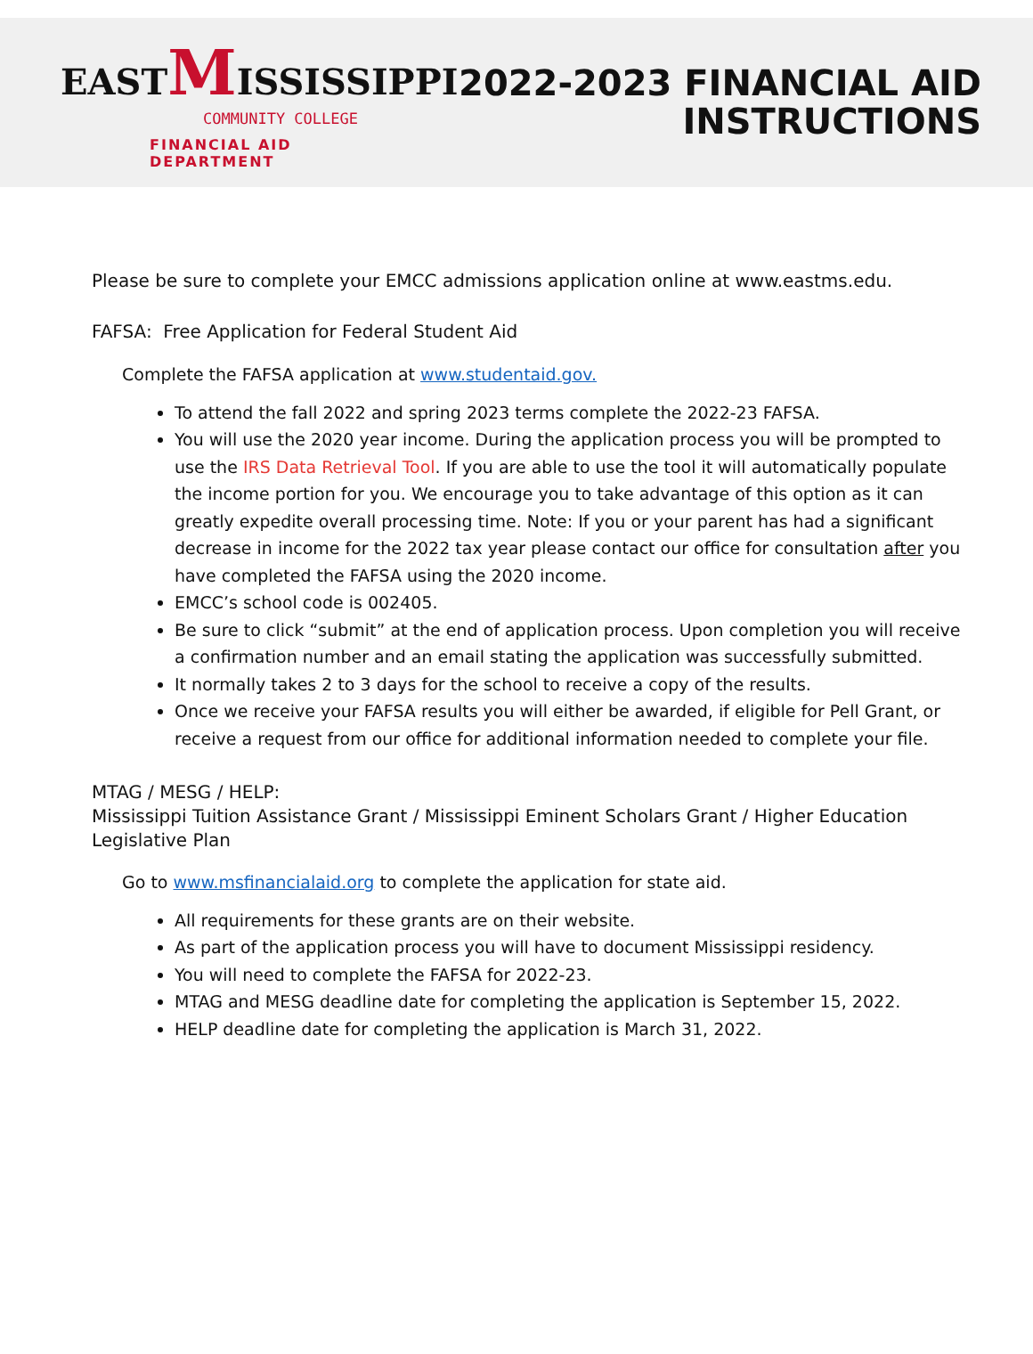EASTMISSISSIPPI
COMMUNITY COLLEGE
FINANCIAL AID DEPARTMENT
2022-2023 FINANCIAL AID
INSTRUCTIONS
Please be sure to complete your EMCC admissions application online at www.eastms.edu.
FAFSA: Free Application for Federal Student Aid
Complete the FAFSA application at www.studentaid.gov.
To attend the fall 2022 and spring 2023 terms complete the 2022-23 FAFSA.
You will use the 2020 year income. During the application process you will be prompted to use the IRS Data Retrieval Tool. If you are able to use the tool it will automatically populate the income portion for you. We encourage you to take advantage of this option as it can greatly expedite overall processing time. Note: If you or your parent has had a significant decrease in income for the 2022 tax year please contact our office for consultation after you have completed the FAFSA using the 2020 income.
EMCC’s school code is 002405.
Be sure to click “submit” at the end of application process. Upon completion you will receive a confirmation number and an email stating the application was successfully submitted.
It normally takes 2 to 3 days for the school to receive a copy of the results.
Once we receive your FAFSA results you will either be awarded, if eligible for Pell Grant, or receive a request from our office for additional information needed to complete your file.
MTAG / MESG / HELP:
Mississippi Tuition Assistance Grant / Mississippi Eminent Scholars Grant / Higher Education Legislative Plan
Go to www.msfinancialaid.org to complete the application for state aid.
All requirements for these grants are on their website.
As part of the application process you will have to document Mississippi residency.
You will need to complete the FAFSA for 2022-23.
MTAG and MESG deadline date for completing the application is September 15, 2022.
HELP deadline date for completing the application is March 31, 2022.